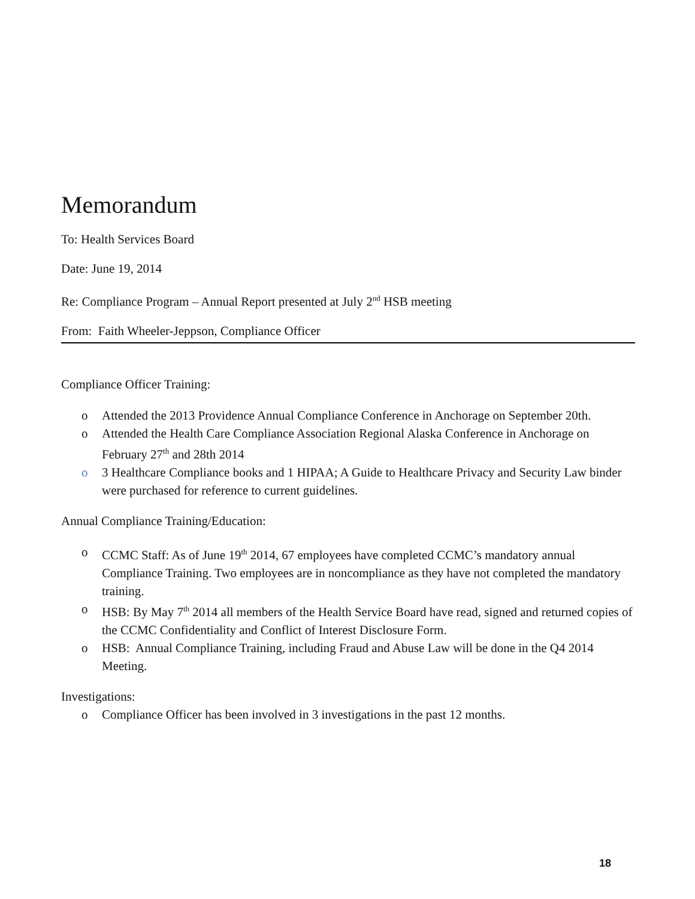Memorandum
To: Health Services Board
Date: June 19, 2014
Re: Compliance Program – Annual Report presented at July 2<sup>nd</sup> HSB meeting
From: Faith Wheeler-Jeppson, Compliance Officer
Compliance Officer Training:
o Attended the 2013 Providence Annual Compliance Conference in Anchorage on September 20th.
o Attended the Health Care Compliance Association Regional Alaska Conference in Anchorage on February 27<sup>th</sup> and 28th 2014
o 3 Healthcare Compliance books and 1 HIPAA; A Guide to Healthcare Privacy and Security Law binder were purchased for reference to current guidelines.
Annual Compliance Training/Education:
o CCMC Staff: As of June 19<sup>th</sup> 2014, 67 employees have completed CCMC’s mandatory annual Compliance Training. Two employees are in noncompliance as they have not completed the mandatory training.
o HSB: By May 7<sup>th</sup> 2014 all members of the Health Service Board have read, signed and returned copies of the CCMC Confidentiality and Conflict of Interest Disclosure Form.
o HSB: Annual Compliance Training, including Fraud and Abuse Law will be done in the Q4 2014 Meeting.
Investigations:
o Compliance Officer has been involved in 3 investigations in the past 12 months.
18